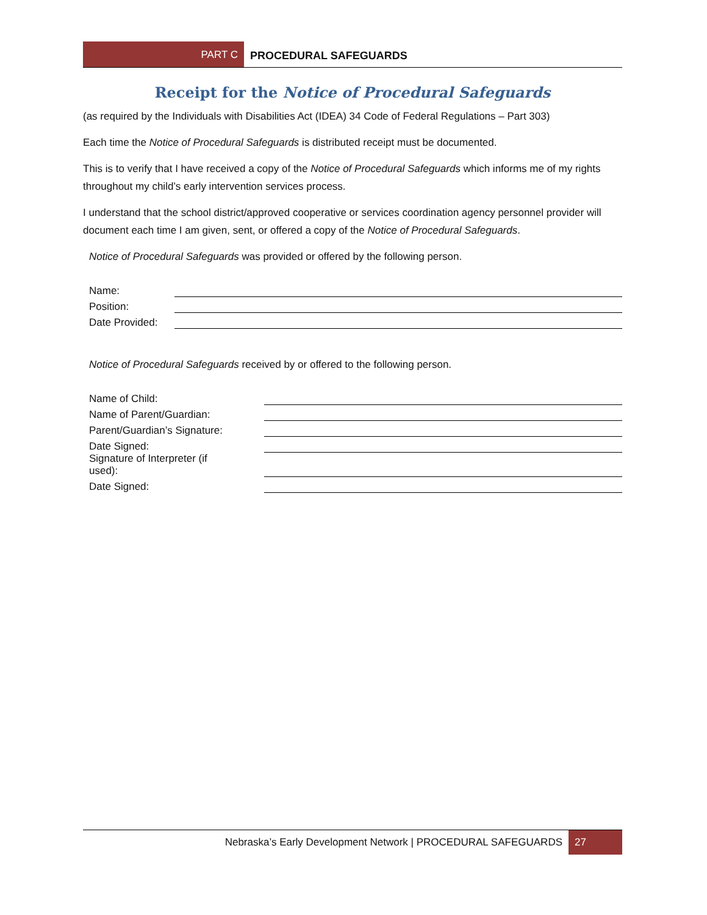PART C
PROCEDURAL SAFEGUARDS
Receipt for the Notice of Procedural Safeguards
(as required by the Individuals with Disabilities Act (IDEA) 34 Code of Federal Regulations – Part 303)
Each time the Notice of Procedural Safeguards is distributed receipt must be documented.
This is to verify that I have received a copy of the Notice of Procedural Safeguards which informs me of my rights throughout my child’s early intervention services process.
I understand that the school district/approved cooperative or services coordination agency personnel provider will document each time I am given, sent, or offered a copy of the Notice of Procedural Safeguards.
Notice of Procedural Safeguards was provided or offered by the following person.
Name:
Position:
Date Provided:
Notice of Procedural Safeguards received by or offered to the following person.
Name of Child:
Name of Parent/Guardian:
Parent/Guardian’s Signature:
Date Signed:
Signature of Interpreter (if
used):
Date Signed:
Nebraska’s Early Development Network | PROCEDURAL SAFEGUARDS 27